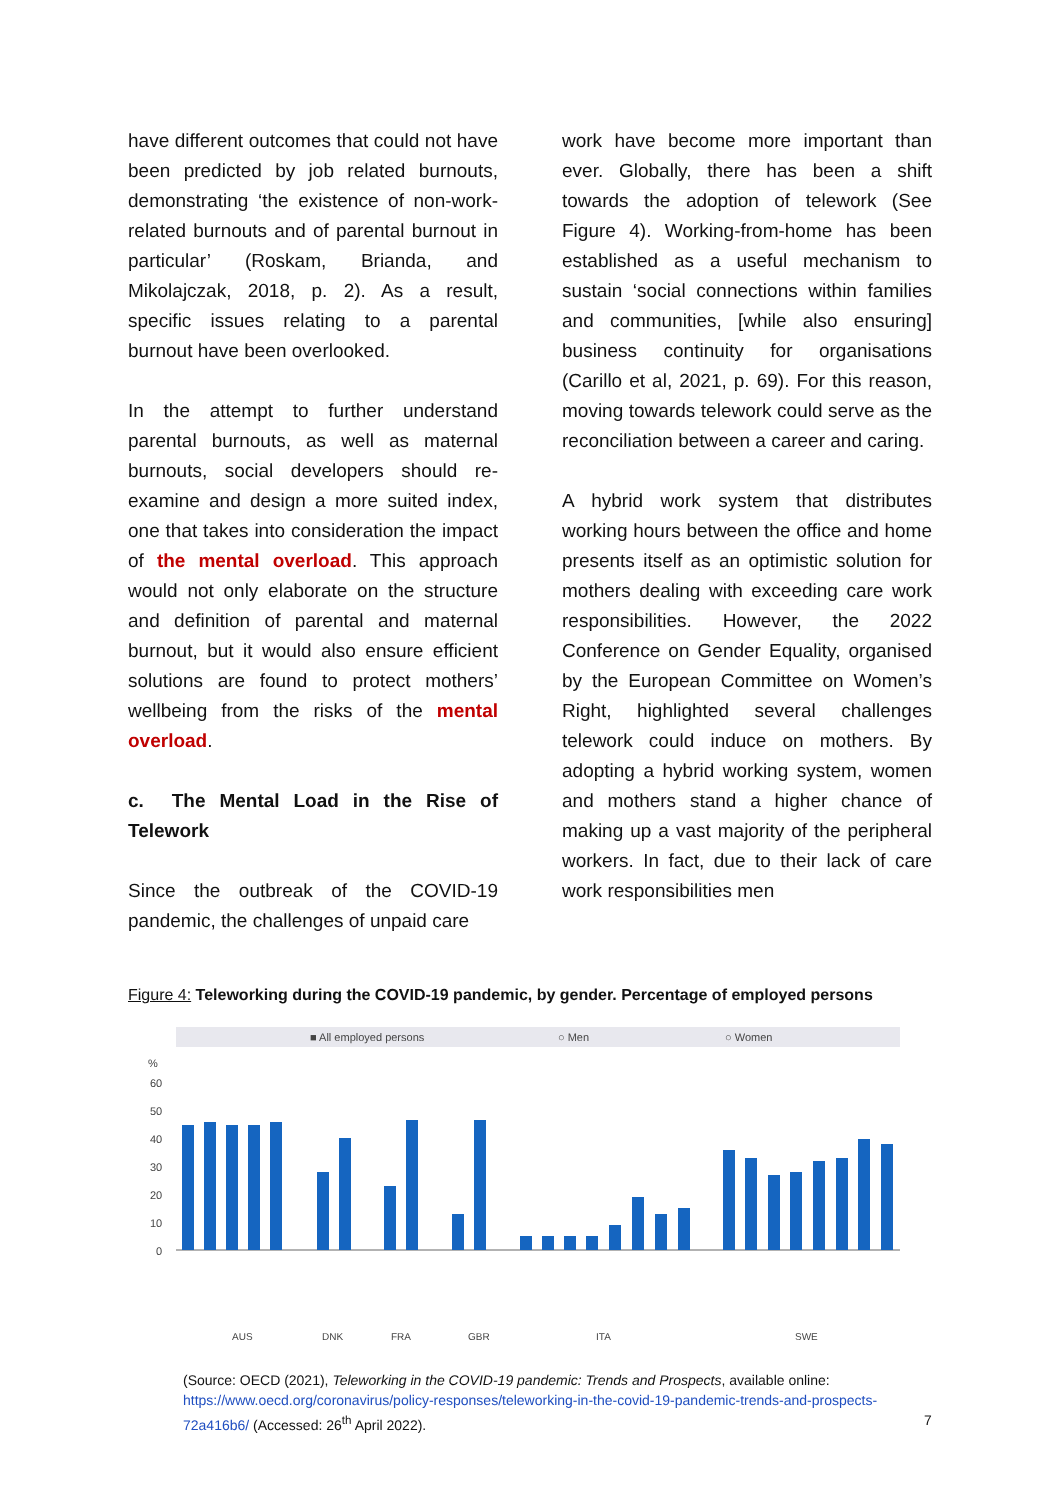have different outcomes that could not have been predicted by job related burnouts, demonstrating ‘the existence of non-work-related burnouts and of parental burnout in particular’ (Roskam, Brianda, and Mikolajczak, 2018, p. 2). As a result, specific issues relating to a parental burnout have been overlooked.
In the attempt to further understand parental burnouts, as well as maternal burnouts, social developers should re-examine and design a more suited index, one that takes into consideration the impact of the mental overload. This approach would not only elaborate on the structure and definition of parental and maternal burnout, but it would also ensure efficient solutions are found to protect mothers’ wellbeing from the risks of the mental overload.
c. The Mental Load in the Rise of Telework
Since the outbreak of the COVID-19 pandemic, the challenges of unpaid care
work have become more important than ever. Globally, there has been a shift towards the adoption of telework (See Figure 4). Working-from-home has been established as a useful mechanism to sustain ‘social connections within families and communities, [while also ensuring] business continuity for organisations (Carillo et al, 2021, p. 69). For this reason, moving towards telework could serve as the reconciliation between a career and caring.
A hybrid work system that distributes working hours between the office and home presents itself as an optimistic solution for mothers dealing with exceeding care work responsibilities. However, the 2022 Conference on Gender Equality, organised by the European Committee on Women’s Right, highlighted several challenges telework could induce on mothers. By adopting a hybrid working system, women and mothers stand a higher chance of making up a vast majority of the peripheral workers. In fact, due to their lack of care work responsibilities men
Figure 4: Teleworking during the COVID-19 pandemic, by gender. Percentage of employed persons
■ All employed persons
○ Men
○ Women
%
60
50
40
30
20
10
0
AUS
DNK
FRA
GBR
ITA
SWE
(Source: OECD (2021), Teleworking in the COVID-19 pandemic: Trends and Prospects, available online: https://www.oecd.org/coronavirus/policy-responses/teleworking-in-the-covid-19-pandemic-trends-and-prospects-72a416b6/ (Accessed: 26<sup>th</sup> April 2022).
7